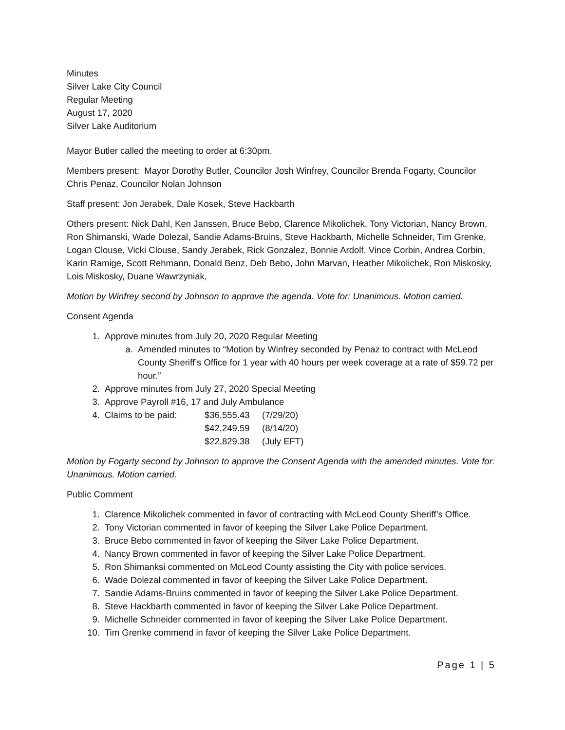Minutes
Silver Lake City Council
Regular Meeting
August 17, 2020
Silver Lake Auditorium
Mayor Butler called the meeting to order at 6:30pm.
Members present: Mayor Dorothy Butler, Councilor Josh Winfrey, Councilor Brenda Fogarty, Councilor Chris Penaz, Councilor Nolan Johnson
Staff present: Jon Jerabek, Dale Kosek, Steve Hackbarth
Others present: Nick Dahl, Ken Janssen, Bruce Bebo, Clarence Mikolichek, Tony Victorian, Nancy Brown, Ron Shimanski, Wade Dolezal, Sandie Adams-Bruins, Steve Hackbarth, Michelle Schneider, Tim Grenke, Logan Clouse, Vicki Clouse, Sandy Jerabek, Rick Gonzalez, Bonnie Ardolf, Vince Corbin, Andrea Corbin, Karin Ramige, Scott Rehmann, Donald Benz, Deb Bebo, John Marvan, Heather Mikolichek, Ron Miskosky, Lois Miskosky, Duane Wawrzyniak,
Motion by Winfrey second by Johnson to approve the agenda. Vote for: Unanimous. Motion carried.
Consent Agenda
1. Approve minutes from July 20, 2020 Regular Meeting
a. Amended minutes to “Motion by Winfrey seconded by Penaz to contract with McLeod County Sheriff’s Office for 1 year with 40 hours per week coverage at a rate of $59.72 per hour.”
2. Approve minutes from July 27, 2020 Special Meeting
3. Approve Payroll #16, 17 and July Ambulance
4. Claims to be paid: $36,555.43 (7/29/20)
$42,249.59 (8/14/20)
$22,829.38 (July EFT)
Motion by Fogarty second by Johnson to approve the Consent Agenda with the amended minutes. Vote for: Unanimous. Motion carried.
Public Comment
1. Clarence Mikolichek commented in favor of contracting with McLeod County Sheriff’s Office.
2. Tony Victorian commented in favor of keeping the Silver Lake Police Department.
3. Bruce Bebo commented in favor of keeping the Silver Lake Police Department.
4. Nancy Brown commented in favor of keeping the Silver Lake Police Department.
5. Ron Shimanksi commented on McLeod County assisting the City with police services.
6. Wade Dolezal commented in favor of keeping the Silver Lake Police Department.
7. Sandie Adams-Bruins commented in favor of keeping the Silver Lake Police Department.
8. Steve Hackbarth commented in favor of keeping the Silver Lake Police Department.
9. Michelle Schneider commented in favor of keeping the Silver Lake Police Department.
10. Tim Grenke commend in favor of keeping the Silver Lake Police Department.
Page 1 | 5